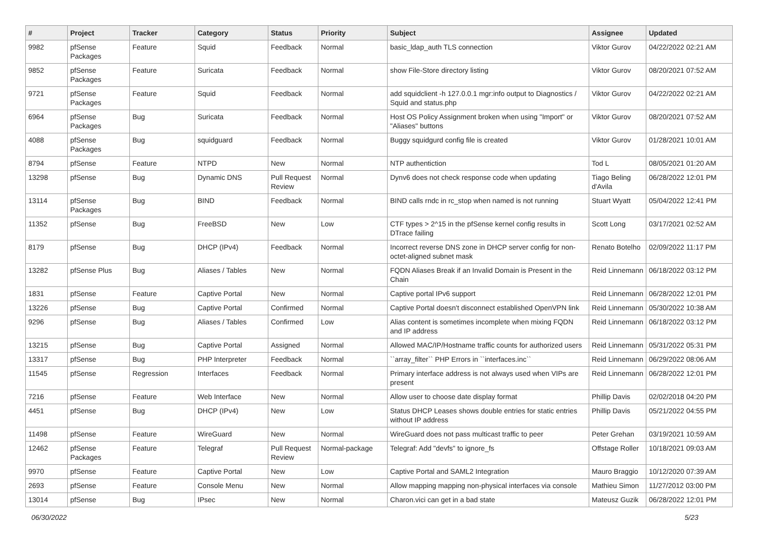| # | Project | Tracker | Category | Status | Priority | Subject | Assignee | Updated |
| --- | --- | --- | --- | --- | --- | --- | --- | --- |
| 9982 | pfSense Packages | Feature | Squid | Feedback | Normal | basic_ldap_auth TLS connection | Viktor Gurov | 04/22/2022 02:21 AM |
| 9852 | pfSense Packages | Feature | Suricata | Feedback | Normal | show File-Store directory listing | Viktor Gurov | 08/20/2021 07:52 AM |
| 9721 | pfSense Packages | Feature | Squid | Feedback | Normal | add squidclient -h 127.0.0.1 mgr:info output to Diagnostics / Squid and status.php | Viktor Gurov | 04/22/2022 02:21 AM |
| 6964 | pfSense Packages | Bug | Suricata | Feedback | Normal | Host OS Policy Assignment broken when using "Import" or "Aliases" buttons | Viktor Gurov | 08/20/2021 07:52 AM |
| 4088 | pfSense Packages | Bug | squidguard | Feedback | Normal | Buggy squidgurd config file is created | Viktor Gurov | 01/28/2021 10:01 AM |
| 8794 | pfSense | Feature | NTPD | New | Normal | NTP authentiction | Tod L | 08/05/2021 01:20 AM |
| 13298 | pfSense | Bug | Dynamic DNS | Pull Request Review | Normal | Dynv6 does not check response code when updating | Tiago Beling d'Avila | 06/28/2022 12:01 PM |
| 13114 | pfSense Packages | Bug | BIND | Feedback | Normal | BIND calls rndc in rc_stop when named is not running | Stuart Wyatt | 05/04/2022 12:41 PM |
| 11352 | pfSense | Bug | FreeBSD | New | Low | CTF types > 2^15 in the pfSense kernel config results in DTrace failing | Scott Long | 03/17/2021 02:52 AM |
| 8179 | pfSense | Bug | DHCP (IPv4) | Feedback | Normal | Incorrect reverse DNS zone in DHCP server config for non-octet-aligned subnet mask | Renato Botelho | 02/09/2022 11:17 PM |
| 13282 | pfSense Plus | Bug | Aliases / Tables | New | Normal | FQDN Aliases Break if an Invalid Domain is Present in the Chain | Reid Linnemann | 06/18/2022 03:12 PM |
| 1831 | pfSense | Feature | Captive Portal | New | Normal | Captive portal IPv6 support | Reid Linnemann | 06/28/2022 12:01 PM |
| 13226 | pfSense | Bug | Captive Portal | Confirmed | Normal | Captive Portal doesn't disconnect established OpenVPN link | Reid Linnemann | 05/30/2022 10:38 AM |
| 9296 | pfSense | Bug | Aliases / Tables | Confirmed | Low | Alias content is sometimes incomplete when mixing FQDN and IP address | Reid Linnemann | 06/18/2022 03:12 PM |
| 13215 | pfSense | Bug | Captive Portal | Assigned | Normal | Allowed MAC/IP/Hostname traffic counts for authorized users | Reid Linnemann | 05/31/2022 05:31 PM |
| 13317 | pfSense | Bug | PHP Interpreter | Feedback | Normal | ``array_filter`` PHP Errors in ``interfaces.inc`` | Reid Linnemann | 06/29/2022 08:06 AM |
| 11545 | pfSense | Regression | Interfaces | Feedback | Normal | Primary interface address is not always used when VIPs are present | Reid Linnemann | 06/28/2022 12:01 PM |
| 7216 | pfSense | Feature | Web Interface | New | Normal | Allow user to choose date display format | Phillip Davis | 02/02/2018 04:20 PM |
| 4451 | pfSense | Bug | DHCP (IPv4) | New | Low | Status DHCP Leases shows double entries for static entries without IP address | Phillip Davis | 05/21/2022 04:55 PM |
| 11498 | pfSense | Feature | WireGuard | New | Normal | WireGuard does not pass multicast traffic to peer | Peter Grehan | 03/19/2021 10:59 AM |
| 12462 | pfSense Packages | Feature | Telegraf | Pull Request Review | Normal-package | Telegraf: Add "devfs" to ignore_fs | Offstage Roller | 10/18/2021 09:03 AM |
| 9970 | pfSense | Feature | Captive Portal | New | Low | Captive Portal and SAML2 Integration | Mauro Braggio | 10/12/2020 07:39 AM |
| 2693 | pfSense | Feature | Console Menu | New | Normal | Allow mapping mapping non-physical interfaces via console | Mathieu Simon | 11/27/2012 03:00 PM |
| 13014 | pfSense | Bug | IPsec | New | Normal | Charon.vici can get in a bad state | Mateusz Guzik | 06/28/2022 12:01 PM |
06/30/2022 5/23